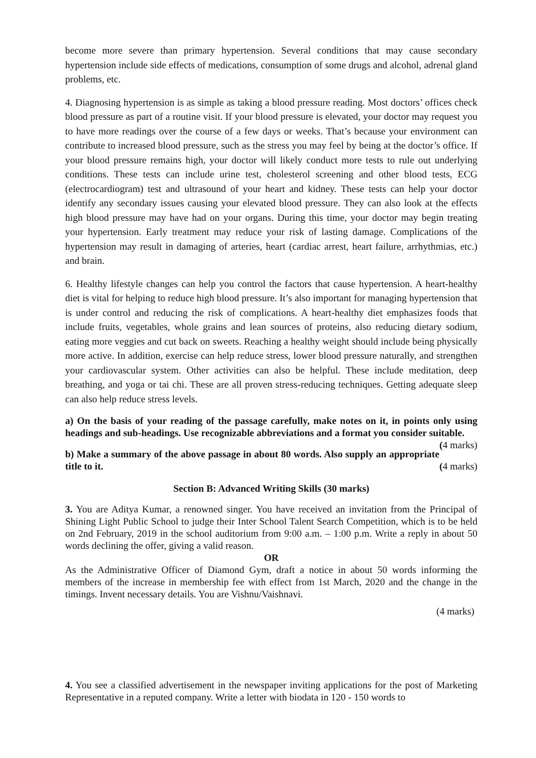become more severe than primary hypertension. Several conditions that may cause secondary hypertension include side effects of medications, consumption of some drugs and alcohol, adrenal gland problems, etc.
4. Diagnosing hypertension is as simple as taking a blood pressure reading. Most doctors’ offices check blood pressure as part of a routine visit. If your blood pressure is elevated, your doctor may request you to have more readings over the course of a few days or weeks. That’s because your environment can contribute to increased blood pressure, such as the stress you may feel by being at the doctor’s office. If your blood pressure remains high, your doctor will likely conduct more tests to rule out underlying conditions. These tests can include urine test, cholesterol screening and other blood tests, ECG (electrocardiogram) test and ultrasound of your heart and kidney. These tests can help your doctor identify any secondary issues causing your elevated blood pressure. They can also look at the effects high blood pressure may have had on your organs. During this time, your doctor may begin treating your hypertension. Early treatment may reduce your risk of lasting damage. Complications of the hypertension may result in damaging of arteries, heart (cardiac arrest, heart failure, arrhythmias, etc.) and brain.
6. Healthy lifestyle changes can help you control the factors that cause hypertension. A heart-healthy diet is vital for helping to reduce high blood pressure. It’s also important for managing hypertension that is under control and reducing the risk of complications. A heart-healthy diet emphasizes foods that include fruits, vegetables, whole grains and lean sources of proteins, also reducing dietary sodium, eating more veggies and cut back on sweets. Reaching a healthy weight should include being physically more active. In addition, exercise can help reduce stress, lower blood pressure naturally, and strengthen your cardiovascular system. Other activities can also be helpful. These include meditation, deep breathing, and yoga or tai chi. These are all proven stress-reducing techniques. Getting adequate sleep can also help reduce stress levels.
a) On the basis of your reading of the passage carefully, make notes on it, in points only using headings and sub-headings. Use recognizable abbreviations and a format you consider suitable. (4 marks)
b) Make a summary of the above passage in about 80 words. Also supply an appropriate title to it. (4 marks)
Section B: Advanced Writing Skills (30 marks)
3. You are Aditya Kumar, a renowned singer. You have received an invitation from the Principal of Shining Light Public School to judge their Inter School Talent Search Competition, which is to be held on 2nd February, 2019 in the school auditorium from 9:00 a.m. – 1:00 p.m. Write a reply in about 50 words declining the offer, giving a valid reason.
OR
As the Administrative Officer of Diamond Gym, draft a notice in about 50 words informing the members of the increase in membership fee with effect from 1st March, 2020 and the change in the timings. Invent necessary details. You are Vishnu/Vaishnavi.
(4 marks)
4. You see a classified advertisement in the newspaper inviting applications for the post of Marketing Representative in a reputed company. Write a letter with biodata in 120 - 150 words to